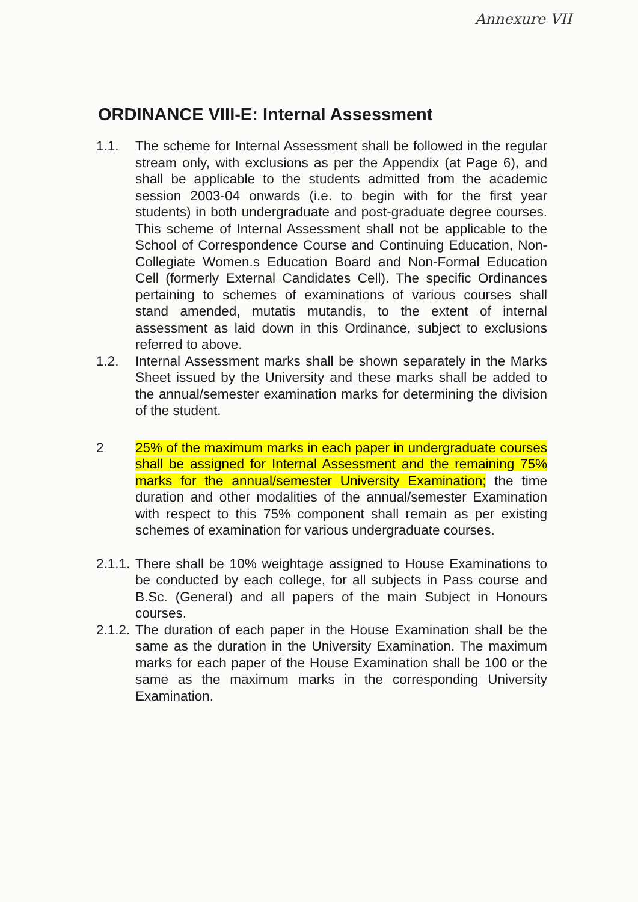Annexure VII
ORDINANCE VIII-E: Internal Assessment
1.1. The scheme for Internal Assessment shall be followed in the regular stream only, with exclusions as per the Appendix (at Page 6), and shall be applicable to the students admitted from the academic session 2003-04 onwards (i.e. to begin with for the first year students) in both undergraduate and post-graduate degree courses. This scheme of Internal Assessment shall not be applicable to the School of Correspondence Course and Continuing Education, Non-Collegiate Women.s Education Board and Non-Formal Education Cell (formerly External Candidates Cell). The specific Ordinances pertaining to schemes of examinations of various courses shall stand amended, mutatis mutandis, to the extent of internal assessment as laid down in this Ordinance, subject to exclusions referred to above.
1.2. Internal Assessment marks shall be shown separately in the Marks Sheet issued by the University and these marks shall be added to the annual/semester examination marks for determining the division of the student.
2 25% of the maximum marks in each paper in undergraduate courses shall be assigned for Internal Assessment and the remaining 75% marks for the annual/semester University Examination; the time duration and other modalities of the annual/semester Examination with respect to this 75% component shall remain as per existing schemes of examination for various undergraduate courses.
2.1.1.
There shall be 10% weightage assigned to House Examinations to be conducted by each college, for all subjects in Pass course and B.Sc. (General) and all papers of the main Subject in Honours courses.
2.1.2.
The duration of each paper in the House Examination shall be the same as the duration in the University Examination. The maximum marks for each paper of the House Examination shall be 100 or the same as the maximum marks in the corresponding University Examination.